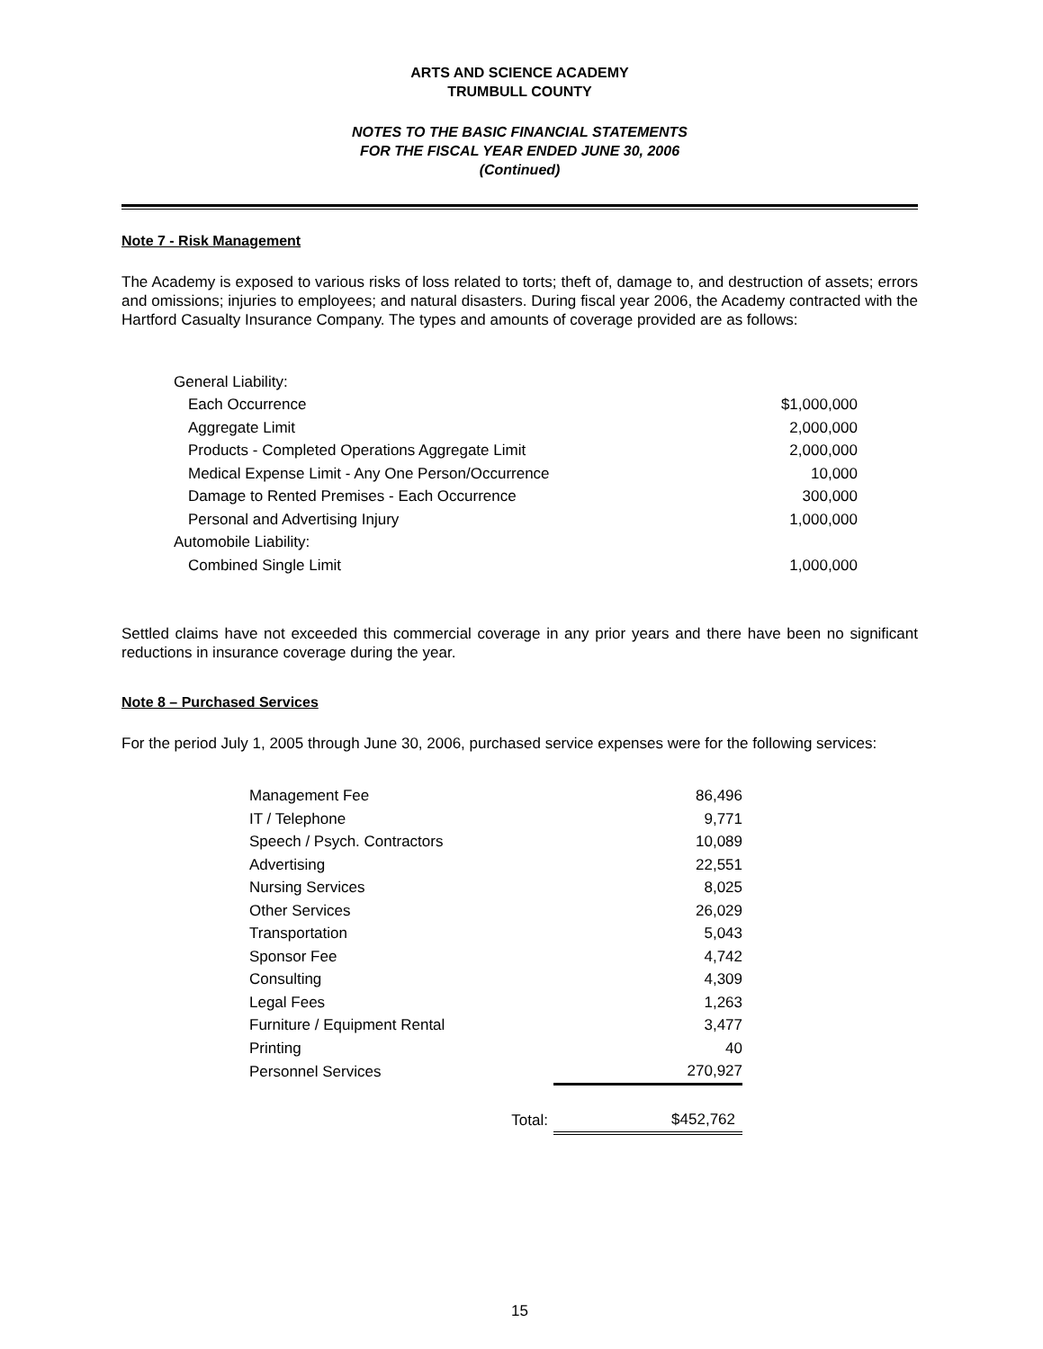ARTS AND SCIENCE ACADEMY
TRUMBULL COUNTY
NOTES TO THE BASIC FINANCIAL STATEMENTS
FOR THE FISCAL YEAR ENDED JUNE 30, 2006
(Continued)
Note 7 - Risk Management
The Academy is exposed to various risks of loss related to torts; theft of, damage to, and destruction of assets; errors and omissions; injuries to employees; and natural disasters. During fiscal year 2006, the Academy contracted with the Hartford Casualty Insurance Company. The types and amounts of coverage provided are as follows:
| General Liability: | |
| Each Occurrence | $1,000,000 |
| Aggregate Limit | 2,000,000 |
| Products - Completed Operations Aggregate Limit | 2,000,000 |
| Medical Expense Limit - Any One Person/Occurrence | 10,000 |
| Damage to Rented Premises - Each Occurrence | 300,000 |
| Personal and Advertising Injury | 1,000,000 |
| Automobile Liability: | |
| Combined Single Limit | 1,000,000 |
Settled claims have not exceeded this commercial coverage in any prior years and there have been no significant reductions in insurance coverage during the year.
Note 8 – Purchased Services
For the period July 1, 2005 through June 30, 2006, purchased service expenses were for the following services:
| Management Fee | | 86,496 |
| IT / Telephone | | 9,771 |
| Speech / Psych. Contractors | | 10,089 |
| Advertising | | 22,551 |
| Nursing Services | | 8,025 |
| Other Services | | 26,029 |
| Transportation | | 5,043 |
| Sponsor Fee | | 4,742 |
| Consulting | | 4,309 |
| Legal Fees | | 1,263 |
| Furniture / Equipment Rental | | 3,477 |
| Printing | | 40 |
| Personnel Services | | 270,927 |
| | Total: | $452,762 |
15